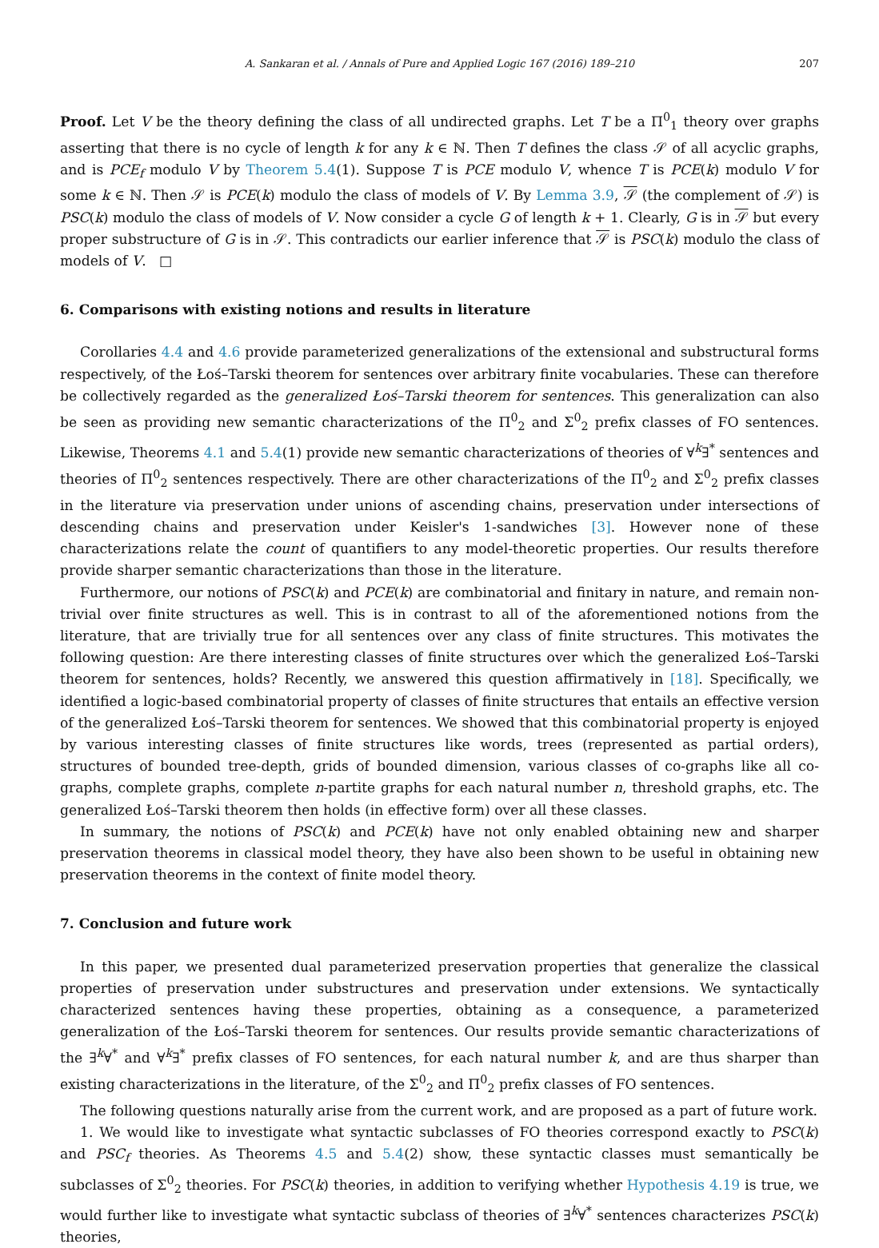A. Sankaran et al. / Annals of Pure and Applied Logic 167 (2016) 189–210 207
Proof. Let V be the theory defining the class of all undirected graphs. Let T be a Π<sup>0</sup><sub>1</sub> theory over graphs asserting that there is no cycle of length k for any k ∈ ℕ. Then T defines the class 𝒮 of all acyclic graphs, and is PCE<sub>f</sub> modulo V by Theorem 5.4(1). Suppose T is PCE modulo V, whence T is PCE(k) modulo V for some k ∈ ℕ. Then 𝒮 is PCE(k) modulo the class of models of V. By Lemma 3.9, 𝒮 (the complement of 𝒮) is PSC(k) modulo the class of models of V. Now consider a cycle G of length k + 1. Clearly, G is in 𝒮 but every proper substructure of G is in 𝒮. This contradicts our earlier inference that 𝒮 is PSC(k) modulo the class of models of V. □
6. Comparisons with existing notions and results in literature
Corollaries 4.4 and 4.6 provide parameterized generalizations of the extensional and substructural forms respectively, of the Łoś–Tarski theorem for sentences over arbitrary finite vocabularies. These can therefore be collectively regarded as the generalized Łoś–Tarski theorem for sentences. This generalization can also be seen as providing new semantic characterizations of the Π<sup>0</sup><sub>2</sub> and Σ<sup>0</sup><sub>2</sub> prefix classes of FO sentences. Likewise, Theorems 4.1 and 5.4(1) provide new semantic characterizations of theories of ∀<sup>k</sup>∃<sup>*</sup> sentences and theories of Π<sup>0</sup><sub>2</sub> sentences respectively. There are other characterizations of the Π<sup>0</sup><sub>2</sub> and Σ<sup>0</sup><sub>2</sub> prefix classes in the literature via preservation under unions of ascending chains, preservation under intersections of descending chains and preservation under Keisler's 1-sandwiches [3]. However none of these characterizations relate the count of quantifiers to any model-theoretic properties. Our results therefore provide sharper semantic characterizations than those in the literature.
Furthermore, our notions of PSC(k) and PCE(k) are combinatorial and finitary in nature, and remain non-trivial over finite structures as well. This is in contrast to all of the aforementioned notions from the literature, that are trivially true for all sentences over any class of finite structures. This motivates the following question: Are there interesting classes of finite structures over which the generalized Łoś–Tarski theorem for sentences, holds? Recently, we answered this question affirmatively in [18]. Specifically, we identified a logic-based combinatorial property of classes of finite structures that entails an effective version of the generalized Łoś–Tarski theorem for sentences. We showed that this combinatorial property is enjoyed by various interesting classes of finite structures like words, trees (represented as partial orders), structures of bounded tree-depth, grids of bounded dimension, various classes of co-graphs like all co-graphs, complete graphs, complete n-partite graphs for each natural number n, threshold graphs, etc. The generalized Łoś–Tarski theorem then holds (in effective form) over all these classes.
In summary, the notions of PSC(k) and PCE(k) have not only enabled obtaining new and sharper preservation theorems in classical model theory, they have also been shown to be useful in obtaining new preservation theorems in the context of finite model theory.
7. Conclusion and future work
In this paper, we presented dual parameterized preservation properties that generalize the classical properties of preservation under substructures and preservation under extensions. We syntactically characterized sentences having these properties, obtaining as a consequence, a parameterized generalization of the Łoś–Tarski theorem for sentences. Our results provide semantic characterizations of the ∃<sup>k</sup>∀<sup>*</sup> and ∀<sup>k</sup>∃<sup>*</sup> prefix classes of FO sentences, for each natural number k, and are thus sharper than existing characterizations in the literature, of the Σ<sup>0</sup><sub>2</sub> and Π<sup>0</sup><sub>2</sub> prefix classes of FO sentences.
The following questions naturally arise from the current work, and are proposed as a part of future work.
1. We would like to investigate what syntactic subclasses of FO theories correspond exactly to PSC(k) and PSC<sub>f</sub> theories. As Theorems 4.5 and 5.4(2) show, these syntactic classes must semantically be subclasses of Σ<sup>0</sup><sub>2</sub> theories. For PSC(k) theories, in addition to verifying whether Hypothesis 4.19 is true, we would further like to investigate what syntactic subclass of theories of ∃<sup>k</sup>∀<sup>*</sup> sentences characterizes PSC(k) theories,